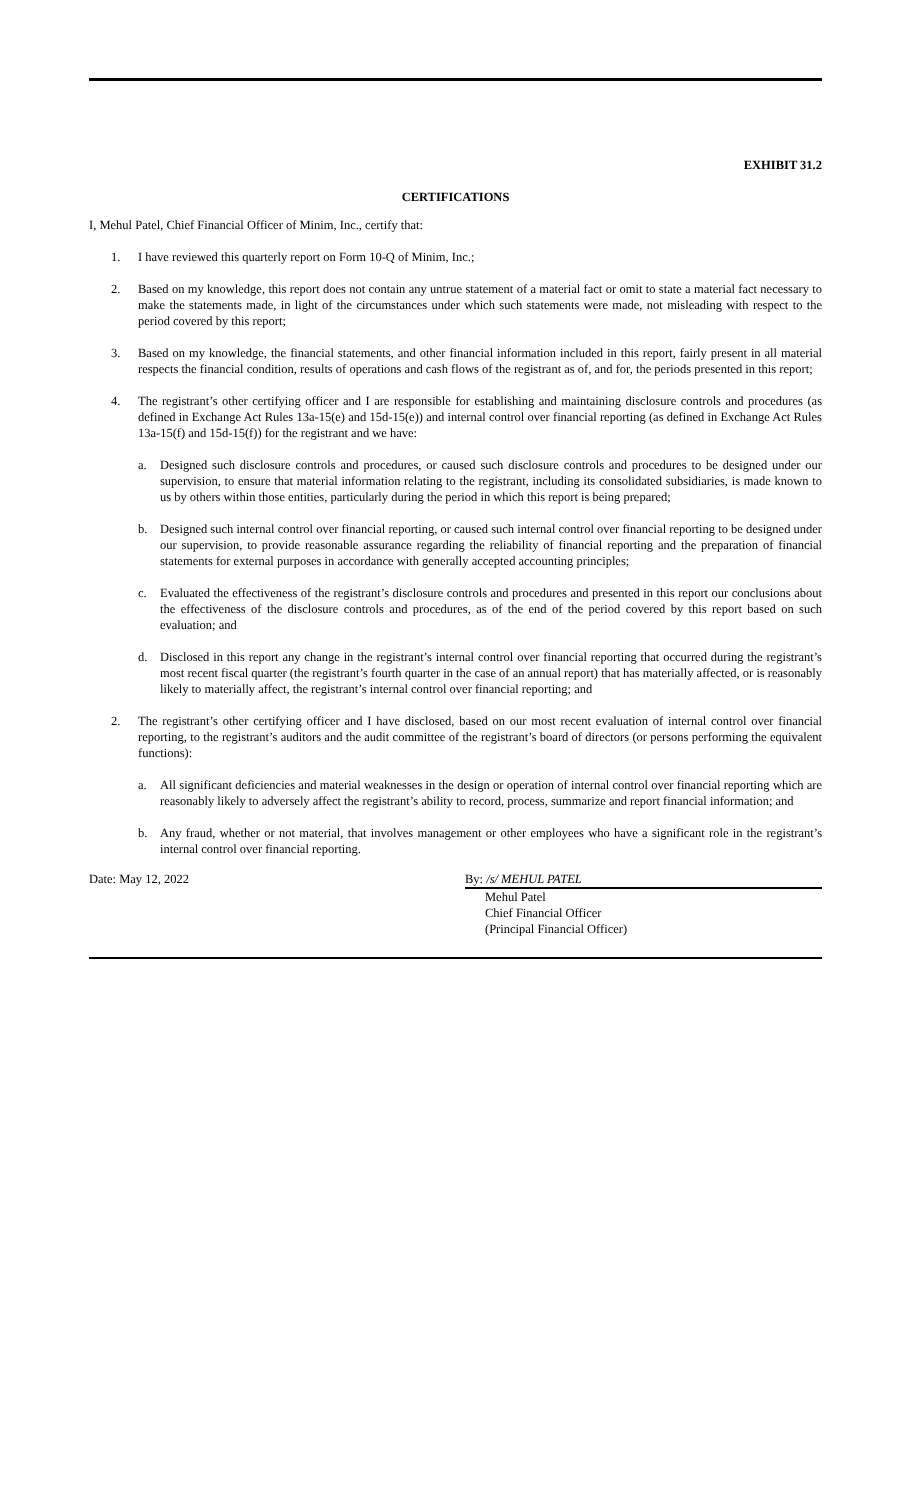EXHIBIT 31.2
CERTIFICATIONS
I, Mehul Patel, Chief Financial Officer of Minim, Inc., certify that:
1. I have reviewed this quarterly report on Form 10-Q of Minim, Inc.;
2. Based on my knowledge, this report does not contain any untrue statement of a material fact or omit to state a material fact necessary to make the statements made, in light of the circumstances under which such statements were made, not misleading with respect to the period covered by this report;
3. Based on my knowledge, the financial statements, and other financial information included in this report, fairly present in all material respects the financial condition, results of operations and cash flows of the registrant as of, and for, the periods presented in this report;
4. The registrant’s other certifying officer and I are responsible for establishing and maintaining disclosure controls and procedures (as defined in Exchange Act Rules 13a-15(e) and 15d-15(e)) and internal control over financial reporting (as defined in Exchange Act Rules 13a-15(f) and 15d-15(f)) for the registrant and we have:
a. Designed such disclosure controls and procedures, or caused such disclosure controls and procedures to be designed under our supervision, to ensure that material information relating to the registrant, including its consolidated subsidiaries, is made known to us by others within those entities, particularly during the period in which this report is being prepared;
b. Designed such internal control over financial reporting, or caused such internal control over financial reporting to be designed under our supervision, to provide reasonable assurance regarding the reliability of financial reporting and the preparation of financial statements for external purposes in accordance with generally accepted accounting principles;
c. Evaluated the effectiveness of the registrant’s disclosure controls and procedures and presented in this report our conclusions about the effectiveness of the disclosure controls and procedures, as of the end of the period covered by this report based on such evaluation; and
d. Disclosed in this report any change in the registrant’s internal control over financial reporting that occurred during the registrant’s most recent fiscal quarter (the registrant’s fourth quarter in the case of an annual report) that has materially affected, or is reasonably likely to materially affect, the registrant’s internal control over financial reporting; and
2. The registrant’s other certifying officer and I have disclosed, based on our most recent evaluation of internal control over financial reporting, to the registrant’s auditors and the audit committee of the registrant’s board of directors (or persons performing the equivalent functions):
a. All significant deficiencies and material weaknesses in the design or operation of internal control over financial reporting which are reasonably likely to adversely affect the registrant’s ability to record, process, summarize and report financial information; and
b. Any fraud, whether or not material, that involves management or other employees who have a significant role in the registrant’s internal control over financial reporting.
Date: May 12, 2022 By: /s/ MEHUL PATEL
Mehul Patel
Chief Financial Officer
(Principal Financial Officer)